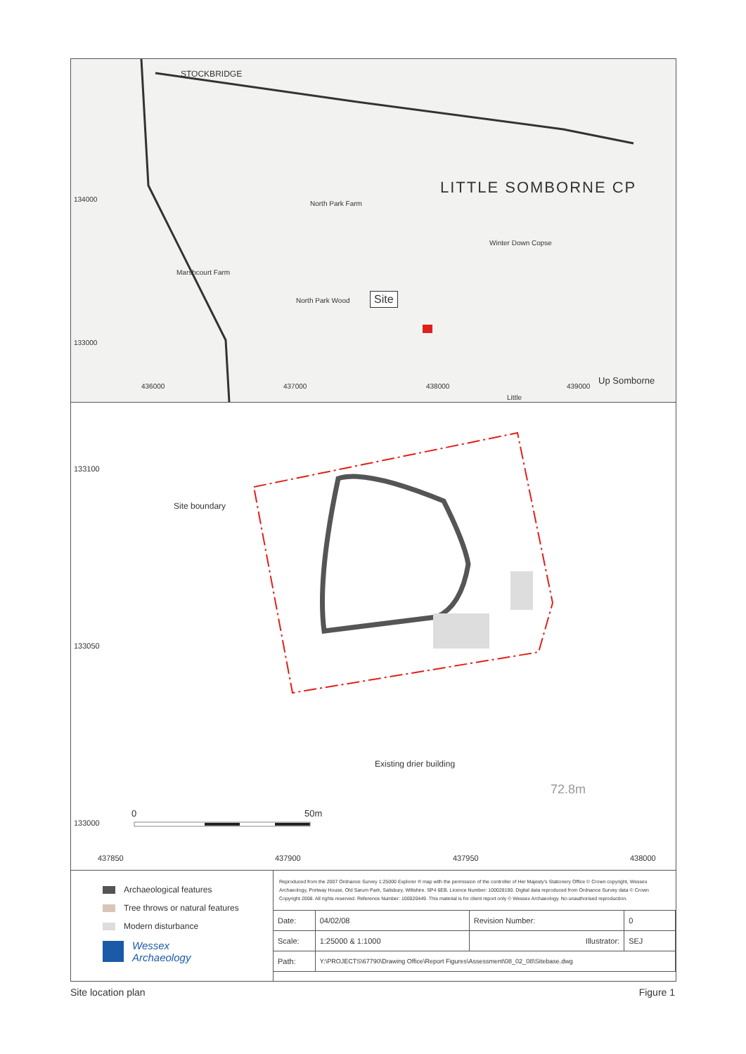STOCKBRIDGE
LITTLE SOMBORNE CP
Site
North Park Farm
Winter Down Copse
North Park Wood
Marshcourt Farm
133000
134000
436000 437000 438000 439000
Up Somborne
Little
133100
Site boundary
133050
Existing drier building
72.8m
0 50m
133000
437850 437900 437950 438000
Archaeological features
Tree throws or natural features
Modern disturbance
Wessex
Archaeology
Reproduced from the 2007 Ordnance Survey 1:25000 Explorer ® map with the permission of the controller of Her Majesty's Stationery Office © Crown copyright, Wessex Archaeology, Portway House, Old Sarum Park, Salisbury, Wiltshire. SP4 6EB. Licence Number: 100028190. Digital data reproduced from Ordnance Survey data © Crown Copyright 2008. All rights reserved. Reference Number: 100020449. This material is for client report only © Wessex Archaeology. No unauthorised reproduction.
| Date: | 04/02/08 | Revision Number: | 0 |
| Scale: | 1:25000 & 1:1000 | Illustrator: | SEJ |
| Path: | Y:\PROJECTS\67790\Drawing Office\Report Figures\Assessment\08_02_08\Sitebase.dwg | | |
Site location plan Figure 1